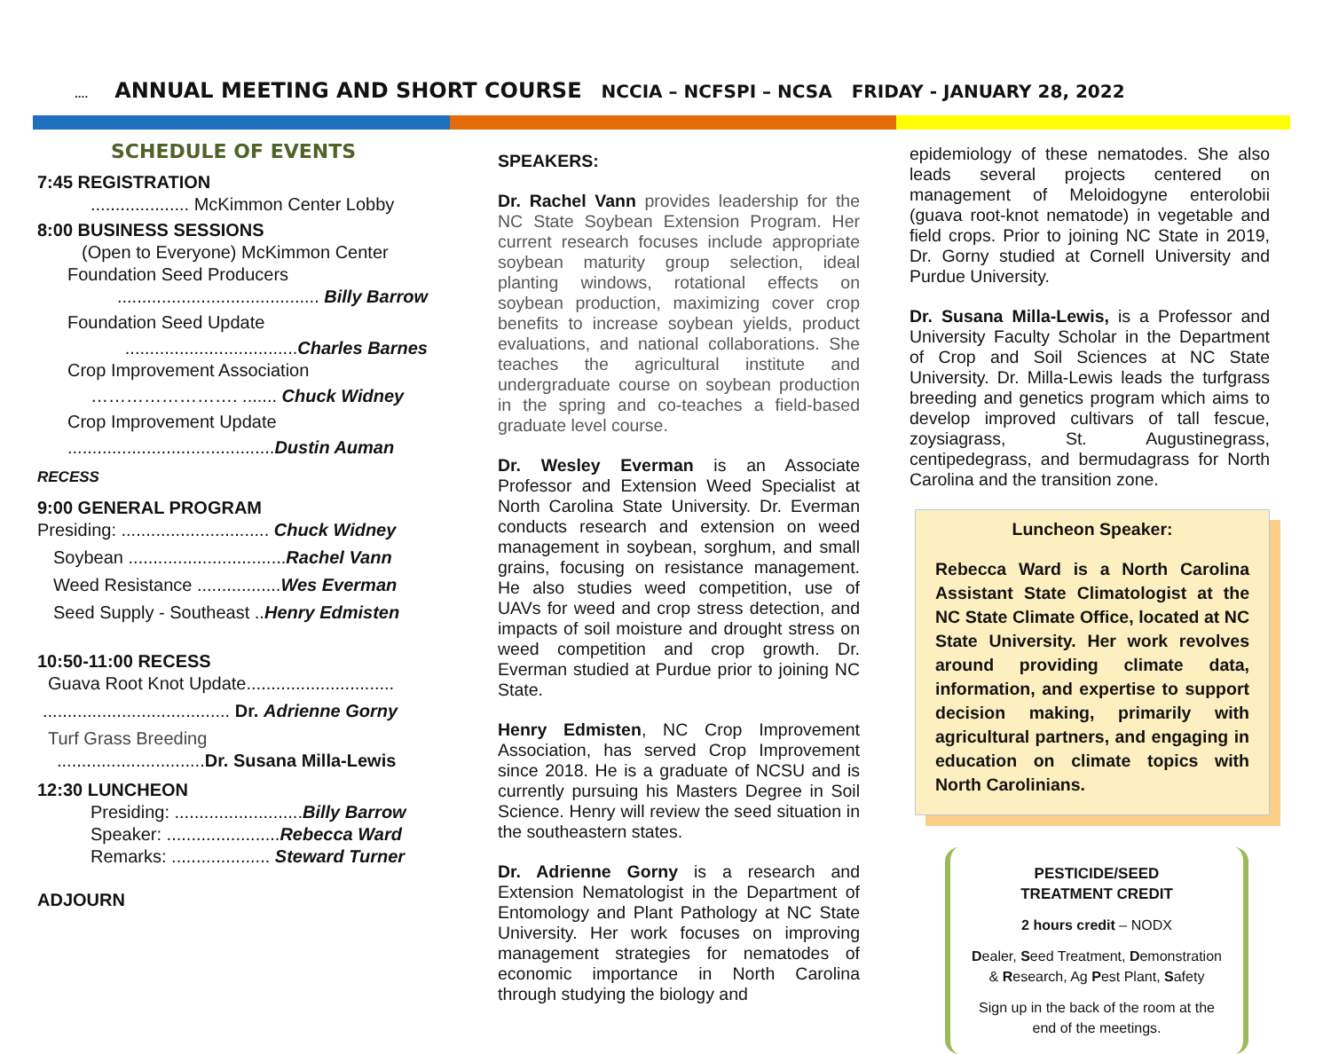.... ANNUAL MEETING AND SHORT COURSE NCCIA – NCFSPI – NCSA FRIDAY - JANUARY 28, 2022
SCHEDULE OF EVENTS
7:45 REGISTRATION
.................... McKimmon Center Lobby
8:00 BUSINESS SESSIONS
(Open to Everyone) McKimmon Center
Foundation Seed Producers
......................................... Billy Barrow
Foundation Seed Update
...................................Charles Barnes
Crop Improvement Association
……………………. ....... Chuck Widney
Crop Improvement Update
..........................................Dustin Auman
RECESS
9:00 GENERAL PROGRAM
Presiding: .............................. Chuck Widney
Soybean ................................Rachel Vann
Weed Resistance .................Wes Everman
Seed Supply - Southeast ..Henry Edmisten
10:50-11:00 RECESS
Guava Root Knot Update..............................
...................................... Dr. Adrienne Gorny
Turf Grass Breeding
..............................Dr. Susana Milla-Lewis
12:30 LUNCHEON
Presiding: ..........................Billy Barrow
Speaker: .......................Rebecca Ward
Remarks: .................... Steward Turner
ADJOURN
SPEAKERS:
Dr. Rachel Vann provides leadership for the NC State Soybean Extension Program. Her current research focuses include appropriate soybean maturity group selection, ideal planting windows, rotational effects on soybean production, maximizing cover crop benefits to increase soybean yields, product evaluations, and national collaborations. She teaches the agricultural institute and undergraduate course on soybean production in the spring and co-teaches a field-based graduate level course.
Dr. Wesley Everman is an Associate Professor and Extension Weed Specialist at North Carolina State University. Dr. Everman conducts research and extension on weed management in soybean, sorghum, and small grains, focusing on resistance management. He also studies weed competition, use of UAVs for weed and crop stress detection, and impacts of soil moisture and drought stress on weed competition and crop growth. Dr. Everman studied at Purdue prior to joining NC State.
Henry Edmisten, NC Crop Improvement Association, has served Crop Improvement since 2018. He is a graduate of NCSU and is currently pursuing his Masters Degree in Soil Science. Henry will review the seed situation in the southeastern states.
Dr. Adrienne Gorny is a research and Extension Nematologist in the Department of Entomology and Plant Pathology at NC State University. Her work focuses on improving management strategies for nematodes of economic importance in North Carolina through studying the biology and
epidemiology of these nematodes. She also leads several projects centered on management of Meloidogyne enterolobii (guava root-knot nematode) in vegetable and field crops. Prior to joining NC State in 2019, Dr. Gorny studied at Cornell University and Purdue University.
Dr. Susana Milla-Lewis, is a Professor and University Faculty Scholar in the Department of Crop and Soil Sciences at NC State University. Dr. Milla-Lewis leads the turfgrass breeding and genetics program which aims to develop improved cultivars of tall fescue, zoysiagrass, St. Augustinegrass, centipedegrass, and bermudagrass for North Carolina and the transition zone.
Luncheon Speaker:
Rebecca Ward is a North Carolina Assistant State Climatologist at the NC State Climate Office, located at NC State University. Her work revolves around providing climate data, information, and expertise to support decision making, primarily with agricultural partners, and engaging in education on climate topics with North Carolinians.
PESTICIDE/SEED
TREATMENT CREDIT
2 hours credit – NODX
Dealer, Seed Treatment, Demonstration & Research, Ag Pest Plant, Safety
Sign up in the back of the room at the end of the meetings.